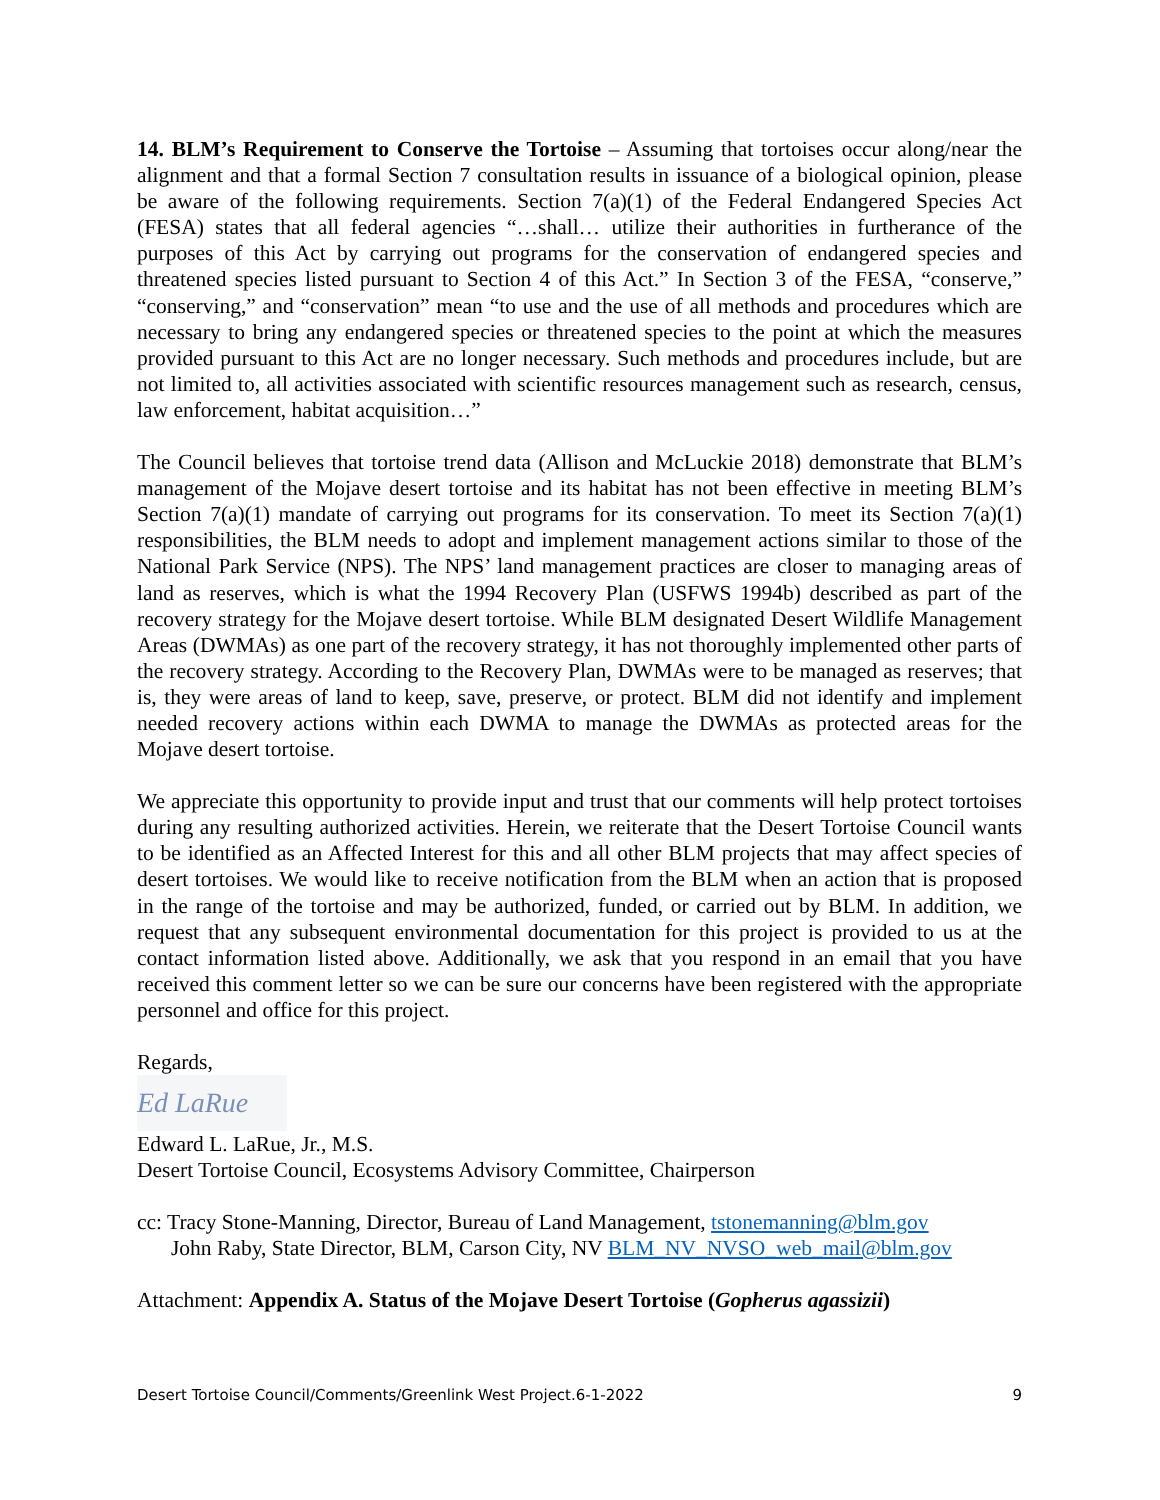14. BLM’s Requirement to Conserve the Tortoise – Assuming that tortoises occur along/near the alignment and that a formal Section 7 consultation results in issuance of a biological opinion, please be aware of the following requirements. Section 7(a)(1) of the Federal Endangered Species Act (FESA) states that all federal agencies “…shall… utilize their authorities in furtherance of the purposes of this Act by carrying out programs for the conservation of endangered species and threatened species listed pursuant to Section 4 of this Act.” In Section 3 of the FESA, “conserve,” “conserving,” and “conservation” mean “to use and the use of all methods and procedures which are necessary to bring any endangered species or threatened species to the point at which the measures provided pursuant to this Act are no longer necessary. Such methods and procedures include, but are not limited to, all activities associated with scientific resources management such as research, census, law enforcement, habitat acquisition…”
The Council believes that tortoise trend data (Allison and McLuckie 2018) demonstrate that BLM’s management of the Mojave desert tortoise and its habitat has not been effective in meeting BLM’s Section 7(a)(1) mandate of carrying out programs for its conservation. To meet its Section 7(a)(1) responsibilities, the BLM needs to adopt and implement management actions similar to those of the National Park Service (NPS). The NPS’ land management practices are closer to managing areas of land as reserves, which is what the 1994 Recovery Plan (USFWS 1994b) described as part of the recovery strategy for the Mojave desert tortoise. While BLM designated Desert Wildlife Management Areas (DWMAs) as one part of the recovery strategy, it has not thoroughly implemented other parts of the recovery strategy. According to the Recovery Plan, DWMAs were to be managed as reserves; that is, they were areas of land to keep, save, preserve, or protect. BLM did not identify and implement needed recovery actions within each DWMA to manage the DWMAs as protected areas for the Mojave desert tortoise.
We appreciate this opportunity to provide input and trust that our comments will help protect tortoises during any resulting authorized activities. Herein, we reiterate that the Desert Tortoise Council wants to be identified as an Affected Interest for this and all other BLM projects that may affect species of desert tortoises. We would like to receive notification from the BLM when an action that is proposed in the range of the tortoise and may be authorized, funded, or carried out by BLM. In addition, we request that any subsequent environmental documentation for this project is provided to us at the contact information listed above. Additionally, we ask that you respond in an email that you have received this comment letter so we can be sure our concerns have been registered with the appropriate personnel and office for this project.
Regards,
Ed LaRue
Edward L. LaRue, Jr., M.S.
Desert Tortoise Council, Ecosystems Advisory Committee, Chairperson
cc: Tracy Stone-Manning, Director, Bureau of Land Management, tstonemanning@blm.gov
John Raby, State Director, BLM, Carson City, NV BLM_NV_NVSO_web_mail@blm.gov
Attachment: Appendix A. Status of the Mojave Desert Tortoise (Gopherus agassizii)
Desert Tortoise Council/Comments/Greenlink West Project.6-1-2022 9